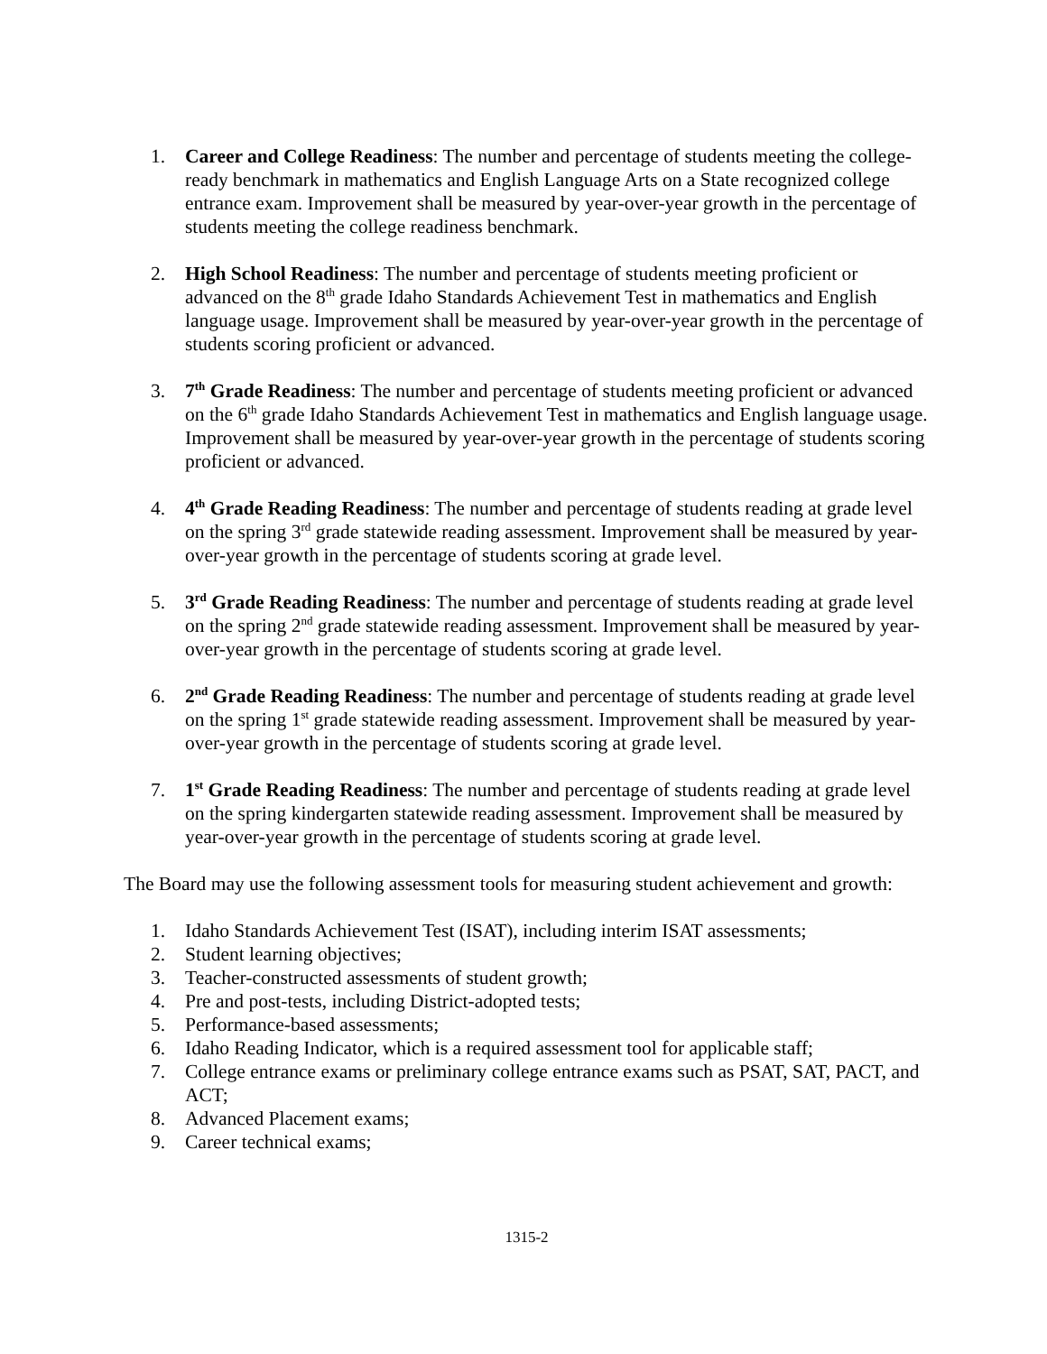1. Career and College Readiness: The number and percentage of students meeting the college-ready benchmark in mathematics and English Language Arts on a State recognized college entrance exam. Improvement shall be measured by year-over-year growth in the percentage of students meeting the college readiness benchmark.
2. High School Readiness: The number and percentage of students meeting proficient or advanced on the 8<sup>th</sup> grade Idaho Standards Achievement Test in mathematics and English language usage. Improvement shall be measured by year-over-year growth in the percentage of students scoring proficient or advanced.
3. 7<sup>th</sup> Grade Readiness: The number and percentage of students meeting proficient or advanced on the 6<sup>th</sup> grade Idaho Standards Achievement Test in mathematics and English language usage. Improvement shall be measured by year-over-year growth in the percentage of students scoring proficient or advanced.
4. 4<sup>th</sup> Grade Reading Readiness: The number and percentage of students reading at grade level on the spring 3<sup>rd</sup> grade statewide reading assessment. Improvement shall be measured by year-over-year growth in the percentage of students scoring at grade level.
5. 3<sup>rd</sup> Grade Reading Readiness: The number and percentage of students reading at grade level on the spring 2<sup>nd</sup> grade statewide reading assessment. Improvement shall be measured by year-over-year growth in the percentage of students scoring at grade level.
6. 2<sup>nd</sup> Grade Reading Readiness: The number and percentage of students reading at grade level on the spring 1<sup>st</sup> grade statewide reading assessment. Improvement shall be measured by year-over-year growth in the percentage of students scoring at grade level.
7. 1<sup>st</sup> Grade Reading Readiness: The number and percentage of students reading at grade level on the spring kindergarten statewide reading assessment. Improvement shall be measured by year-over-year growth in the percentage of students scoring at grade level.
The Board may use the following assessment tools for measuring student achievement and growth:
1. Idaho Standards Achievement Test (ISAT), including interim ISAT assessments;
2. Student learning objectives;
3. Teacher-constructed assessments of student growth;
4. Pre and post-tests, including District-adopted tests;
5. Performance-based assessments;
6. Idaho Reading Indicator, which is a required assessment tool for applicable staff;
7. College entrance exams or preliminary college entrance exams such as PSAT, SAT, PACT, and ACT;
8. Advanced Placement exams;
9. Career technical exams;
1315-2